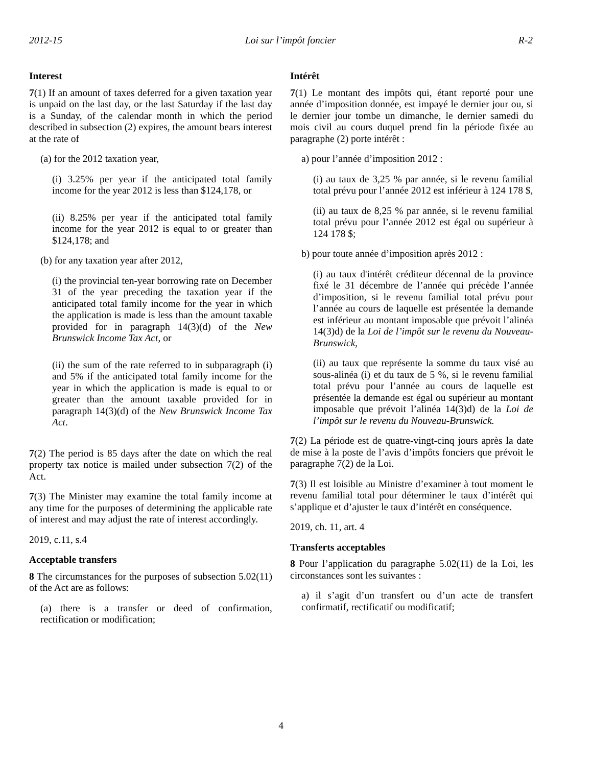2012-15 Loi sur l’impôt foncier R-2
Interest
7(1) If an amount of taxes deferred for a given taxation year is unpaid on the last day, or the last Saturday if the last day is a Sunday, of the calendar month in which the period described in subsection (2) expires, the amount bears interest at the rate of
(a) for the 2012 taxation year,
(i) 3.25% per year if the anticipated total family income for the year 2012 is less than $124,178, or
(ii) 8.25% per year if the anticipated total family income for the year 2012 is equal to or greater than $124,178; and
(b) for any taxation year after 2012,
(i) the provincial ten-year borrowing rate on December 31 of the year preceding the taxation year if the anticipated total family income for the year in which the application is made is less than the amount taxable provided for in paragraph 14(3)(d) of the New Brunswick Income Tax Act, or
(ii) the sum of the rate referred to in subparagraph (i) and 5% if the anticipated total family income for the year in which the application is made is equal to or greater than the amount taxable provided for in paragraph 14(3)(d) of the New Brunswick Income Tax Act.
7(2) The period is 85 days after the date on which the real property tax notice is mailed under subsection 7(2) of the Act.
7(3) The Minister may examine the total family income at any time for the purposes of determining the applicable rate of interest and may adjust the rate of interest accordingly.
2019, c.11, s.4
Acceptable transfers
8 The circumstances for the purposes of subsection 5.02(11) of the Act are as follows:
(a) there is a transfer or deed of confirmation, rectification or modification;
Intérêt
7(1) Le montant des impôts qui, étant reporté pour une année d’imposition donnée, est impayé le dernier jour ou, si le dernier jour tombe un dimanche, le dernier samedi du mois civil au cours duquel prend fin la période fixée au paragraphe (2) porte intérêt :
a) pour l’année d’imposition 2012 :
(i) au taux de 3,25 % par année, si le revenu familial total prévu pour l’année 2012 est inférieur à 124 178 $,
(ii) au taux de 8,25 % par année, si le revenu familial total prévu pour l’année 2012 est égal ou supérieur à 124 178 $;
b) pour toute année d’imposition après 2012 :
(i) au taux d'intérêt créditeur décennal de la province fixé le 31 décembre de l’année qui précède l’année d’imposition, si le revenu familial total prévu pour l’année au cours de laquelle est présentée la demande est inférieur au montant imposable que prévoit l’alinéa 14(3)d) de la Loi de l’impôt sur le revenu du Nouveau-Brunswick,
(ii) au taux que représente la somme du taux visé au sous-alinéa (i) et du taux de 5 %, si le revenu familial total prévu pour l’année au cours de laquelle est présentée la demande est égal ou supérieur au montant imposable que prévoit l’alinéa 14(3)d) de la Loi de l’impôt sur le revenu du Nouveau-Brunswick.
7(2) La période est de quatre-vingt-cinq jours après la date de mise à la poste de l’avis d’impôts fonciers que prévoit le paragraphe 7(2) de la Loi.
7(3) Il est loisible au Ministre d’examiner à tout moment le revenu familial total pour déterminer le taux d’intérêt qui s’applique et d’ajuster le taux d’intérêt en conséquence.
2019, ch. 11, art. 4
Transferts acceptables
8 Pour l’application du paragraphe 5.02(11) de la Loi, les circonstances sont les suivantes :
a) il s’agit d’un transfert ou d’un acte de transfert confirmatif, rectificatif ou modificatif;
4